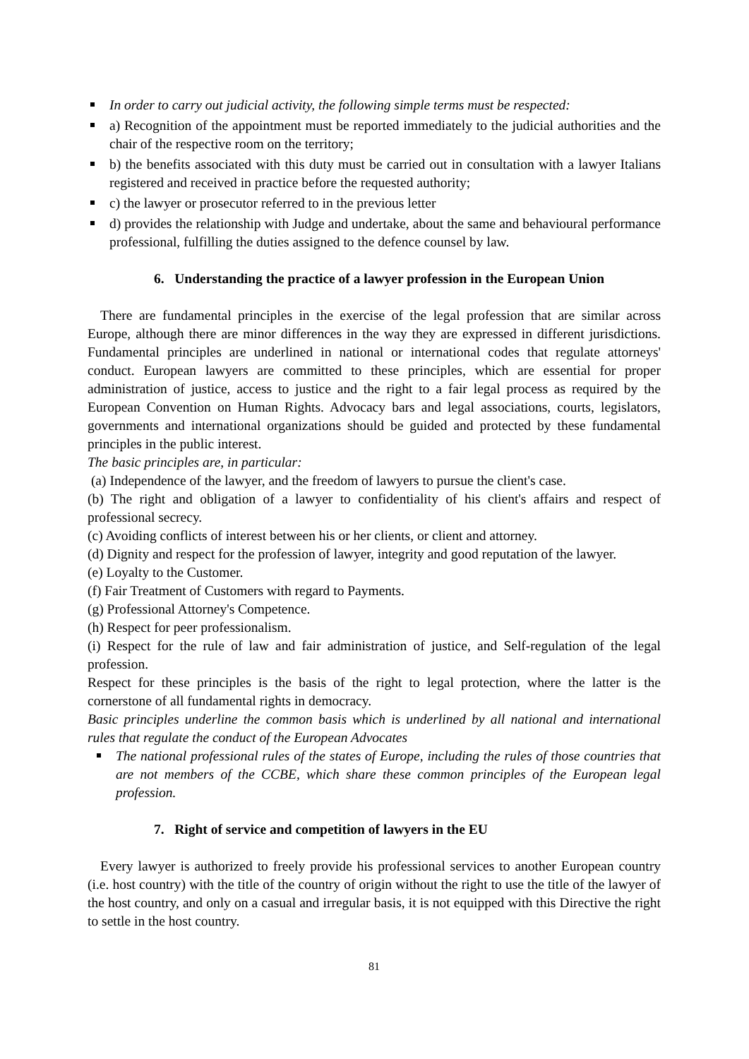In order to carry out judicial activity, the following simple terms must be respected:
a) Recognition of the appointment must be reported immediately to the judicial authorities and the chair of the respective room on the territory;
b) the benefits associated with this duty must be carried out in consultation with a lawyer Italians registered and received in practice before the requested authority;
c) the lawyer or prosecutor referred to in the previous letter
d) provides the relationship with Judge and undertake, about the same and behavioural performance professional, fulfilling the duties assigned to the defence counsel by law.
6. Understanding the practice of a lawyer profession in the European Union
There are fundamental principles in the exercise of the legal profession that are similar across Europe, although there are minor differences in the way they are expressed in different jurisdictions. Fundamental principles are underlined in national or international codes that regulate attorneys' conduct. European lawyers are committed to these principles, which are essential for proper administration of justice, access to justice and the right to a fair legal process as required by the European Convention on Human Rights. Advocacy bars and legal associations, courts, legislators, governments and international organizations should be guided and protected by these fundamental principles in the public interest.
The basic principles are, in particular:
(a) Independence of the lawyer, and the freedom of lawyers to pursue the client's case.
(b) The right and obligation of a lawyer to confidentiality of his client's affairs and respect of professional secrecy.
(c) Avoiding conflicts of interest between his or her clients, or client and attorney.
(d) Dignity and respect for the profession of lawyer, integrity and good reputation of the lawyer.
(e) Loyalty to the Customer.
(f) Fair Treatment of Customers with regard to Payments.
(g) Professional Attorney's Competence.
(h) Respect for peer professionalism.
(i) Respect for the rule of law and fair administration of justice, and Self-regulation of the legal profession.
Respect for these principles is the basis of the right to legal protection, where the latter is the cornerstone of all fundamental rights in democracy.
Basic principles underline the common basis which is underlined by all national and international rules that regulate the conduct of the European Advocates
The national professional rules of the states of Europe, including the rules of those countries that are not members of the CCBE, which share these common principles of the European legal profession.
7. Right of service and competition of lawyers in the EU
Every lawyer is authorized to freely provide his professional services to another European country (i.e. host country) with the title of the country of origin without the right to use the title of the lawyer of the host country, and only on a casual and irregular basis, it is not equipped with this Directive the right to settle in the host country.
81